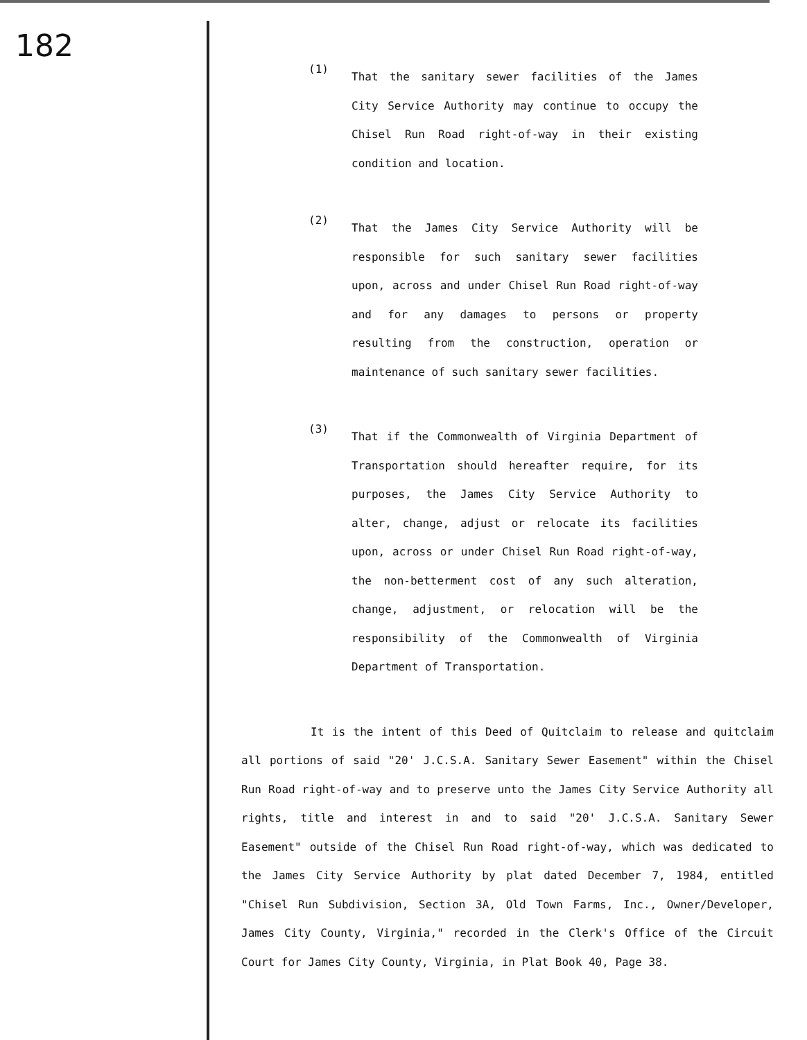182
(1)
That the sanitary sewer facilities of the James City Service Authority may continue to occupy the Chisel Run Road right-of-way in their existing condition and location.
(2)
That the James City Service Authority will be responsible for such sanitary sewer facilities upon, across and under Chisel Run Road right-of-way and for any damages to persons or property resulting from the construction, operation or maintenance of such sanitary sewer facilities.
(3)
That if the Commonwealth of Virginia Department of Transportation should hereafter require, for its purposes, the James City Service Authority to alter, change, adjust or relocate its facilities upon, across or under Chisel Run Road right-of-way, the non-betterment cost of any such alteration, change, adjustment, or relocation will be the responsibility of the Commonwealth of Virginia Department of Transportation.
It is the intent of this Deed of Quitclaim to release and quitclaim all portions of said "20' J.C.S.A. Sanitary Sewer Easement" within the Chisel Run Road right-of-way and to preserve unto the James City Service Authority all rights, title and interest in and to said "20' J.C.S.A. Sanitary Sewer Easement" outside of the Chisel Run Road right-of-way, which was dedicated to the James City Service Authority by plat dated December 7, 1984, entitled "Chisel Run Subdivision, Section 3A, Old Town Farms, Inc., Owner/Developer, James City County, Virginia," recorded in the Clerk's Office of the Circuit Court for James City County, Virginia, in Plat Book 40, Page 38.